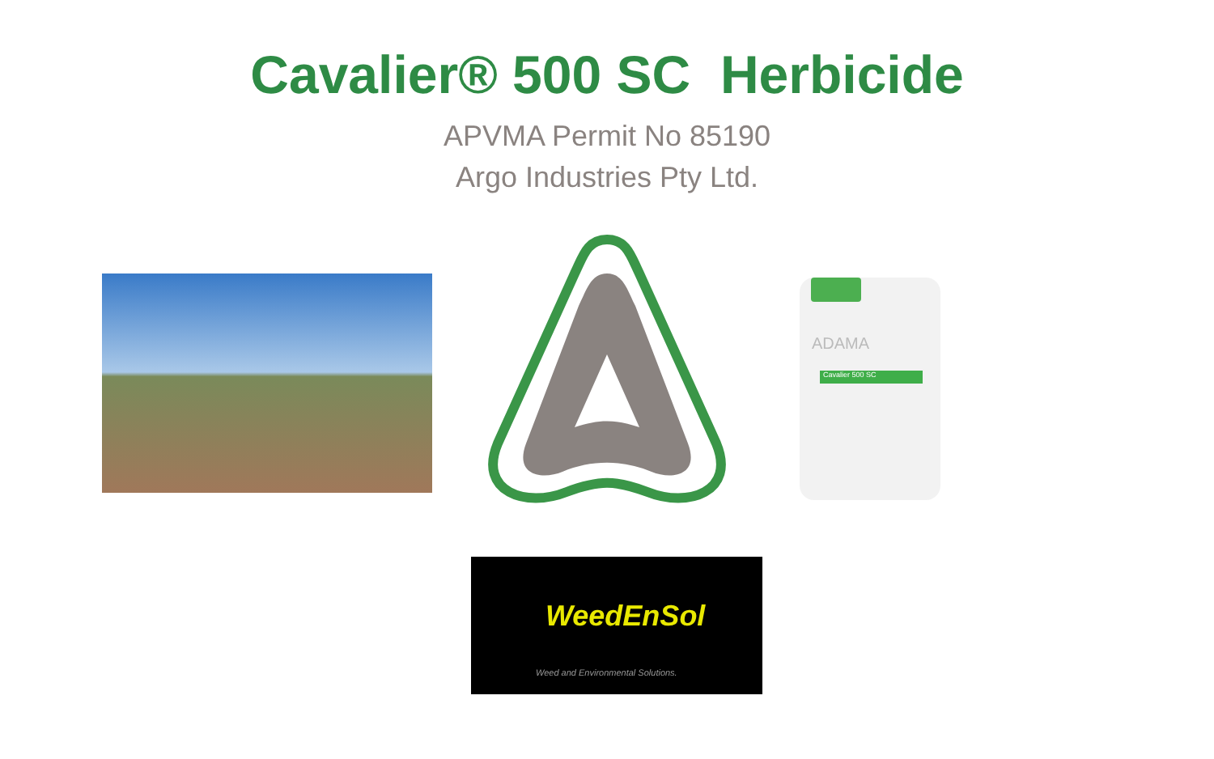Cavalier® 500 SC Herbicide
APVMA Permit No 85190
Argo Industries Pty Ltd.
ADAMA
Cavalier 500 SC
WeedEnSol
Weed and Environmental Solutions.